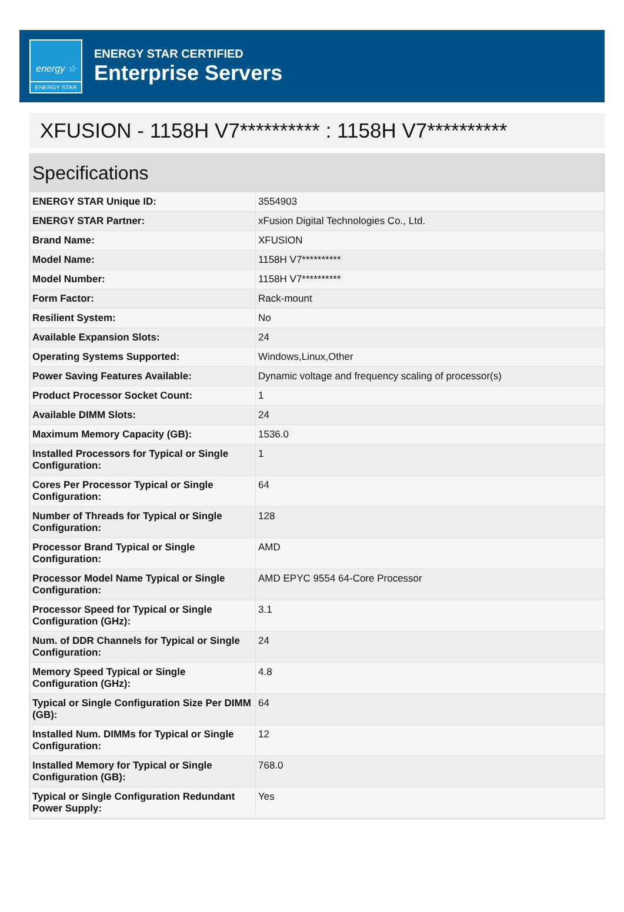energy ☆
ENERGY STAR
ENERGY STAR CERTIFIED
Enterprise Servers
XFUSION - 1158H V7********** : 1158H V7**********
Specifications
| ENERGY STAR Unique ID: | 3554903 |
| ENERGY STAR Partner: | xFusion Digital Technologies Co., Ltd. |
| Brand Name: | XFUSION |
| Model Name: | 1158H V7********** |
| Model Number: | 1158H V7********** |
| Form Factor: | Rack-mount |
| Resilient System: | No |
| Available Expansion Slots: | 24 |
| Operating Systems Supported: | Windows,Linux,Other |
| Power Saving Features Available: | Dynamic voltage and frequency scaling of processor(s) |
| Product Processor Socket Count: | 1 |
| Available DIMM Slots: | 24 |
| Maximum Memory Capacity (GB): | 1536.0 |
| Installed Processors for Typical or Single Configuration: | 1 |
| Cores Per Processor Typical or Single Configuration: | 64 |
| Number of Threads for Typical or Single Configuration: | 128 |
| Processor Brand Typical or Single Configuration: | AMD |
| Processor Model Name Typical or Single Configuration: | AMD EPYC 9554 64-Core Processor |
| Processor Speed for Typical or Single Configuration (GHz): | 3.1 |
| Num. of DDR Channels for Typical or Single Configuration: | 24 |
| Memory Speed Typical or Single Configuration (GHz): | 4.8 |
| Typical or Single Configuration Size Per DIMM (GB): | 64 |
| Installed Num. DIMMs for Typical or Single Configuration: | 12 |
| Installed Memory for Typical or Single Configuration (GB): | 768.0 |
| Typical or Single Configuration Redundant Power Supply: | Yes |